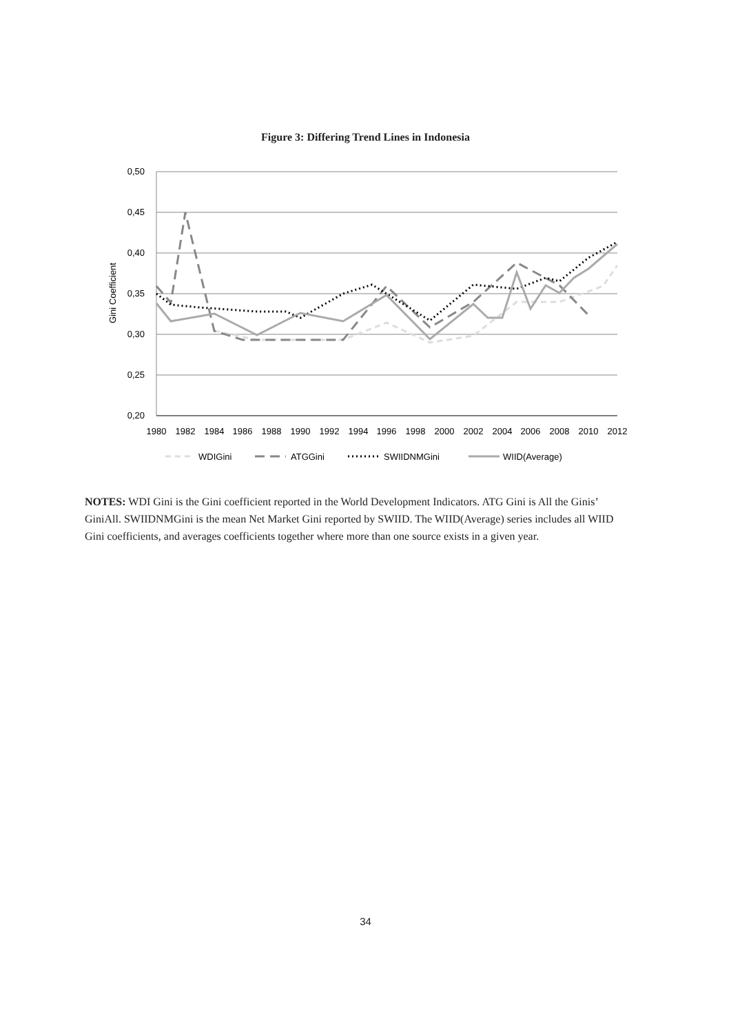Figure 3: Differing Trend Lines in Indonesia
0,50
0,45
0,40
0,35
0,30
0,25
0,20
Gini Coefficient
1980
1982
1984
1986
1988
1990
1992
1994
1996
1998
2000
2002
2004
2006
2008
2010
2012
WDIGini
ATGGini
SWIIDNMGini
WIID(Average)
NOTES: WDI Gini is the Gini coefficient reported in the World Development Indicators. ATG Gini is All the Ginis’ GiniAll. SWIIDNMGini is the mean Net Market Gini reported by SWIID. The WIID(Average) series includes all WIID Gini coefficients, and averages coefficients together where more than one source exists in a given year.
34